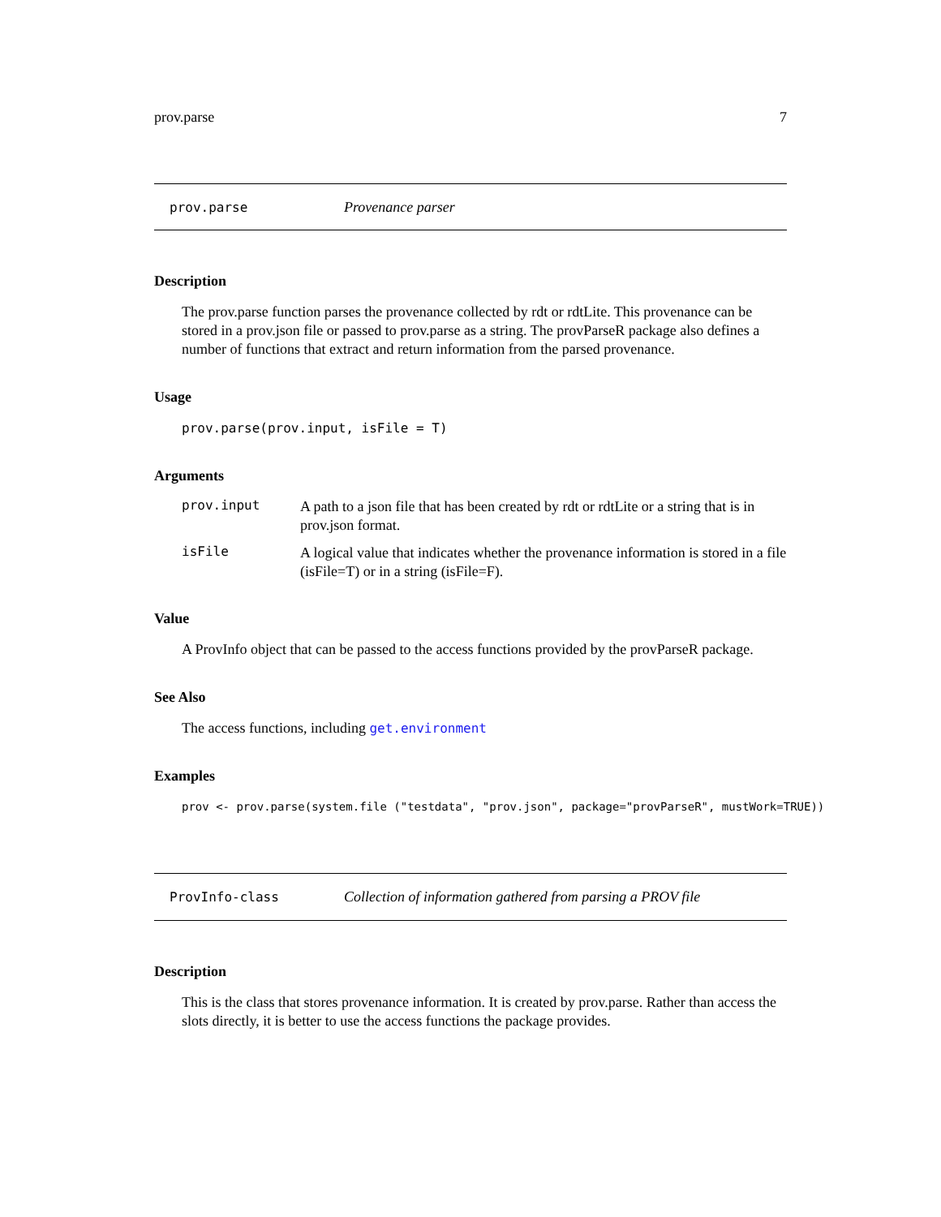prov.parse 7
prov.parse Provenance parser
Description
The prov.parse function parses the provenance collected by rdt or rdtLite. This provenance can be stored in a prov.json file or passed to prov.parse as a string. The provParseR package also defines a number of functions that extract and return information from the parsed provenance.
Usage
prov.parse(prov.input, isFile = T)
Arguments
prov.input A path to a json file that has been created by rdt or rdtLite or a string that is in prov.json format.
isFile A logical value that indicates whether the provenance information is stored in a file (isFile=T) or in a string (isFile=F).
Value
A ProvInfo object that can be passed to the access functions provided by the provParseR package.
See Also
The access functions, including get.environment
Examples
prov <- prov.parse(system.file ("testdata", "prov.json", package="provParseR", mustWork=TRUE))
ProvInfo-class Collection of information gathered from parsing a PROV file
Description
This is the class that stores provenance information. It is created by prov.parse. Rather than access the slots directly, it is better to use the access functions the package provides.